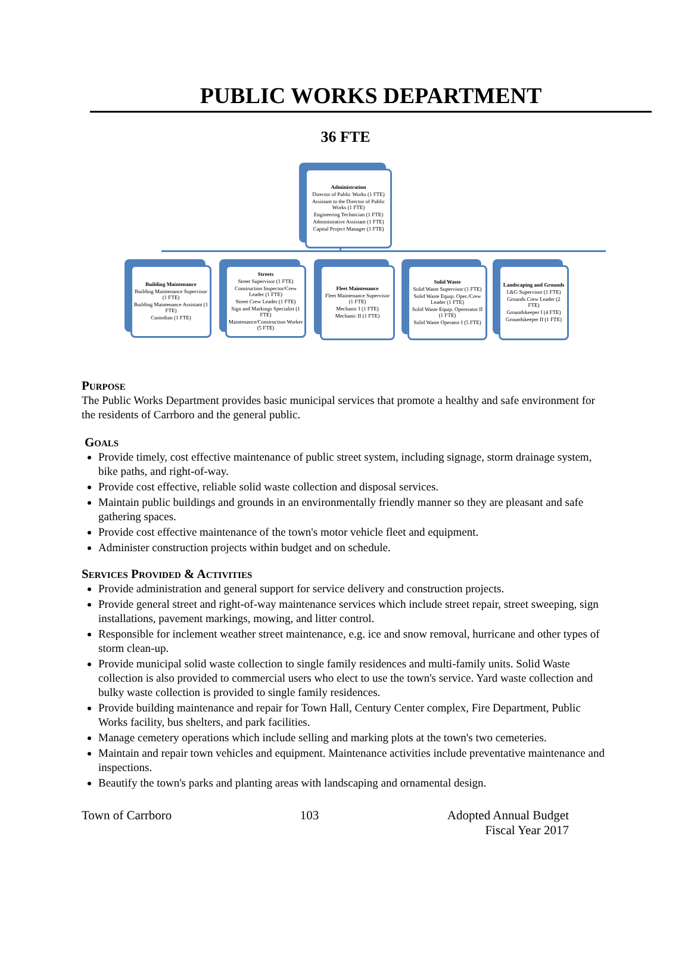PUBLIC WORKS DEPARTMENT
36 FTE
Administration
Director of Public Works (1 FTE)
Assistant to the Director of Public Works (1 FTE)
Engineering Technician (1 FTE)
Administrative Assistant (1 FTE)
Capital Project Manager (1 FTE)
Building Maintenance
Building Maintenance Supervisor (1 FTE)
Building Maintenance Assistant (1 FTE)
Custodian (1 FTE)
Streets
Street Supervisor (1 FTE)
Construction Inspector/Crew Leader (1 FTE)
Street Crew Leader (1 FTE)
Sign and Markings Specialist (1 FTE)
Maintenance/Construction Worker (5 FTE)
Fleet Maintenance
Fleet Maintenance Supervisor (1 FTE)
Mechanic I (1 FTE)
Mechanic II (1 FTE)
Solid Waste
Solid Waste Supervisor (1 FTE)
Solid Waste Equip. Oper./Crew Leader (1 FTE)
Solid Waste Equip. Opererator II (1 FTE)
Solid Waste Operator I (5 FTE)
Landscaping and Grounds
L&G Supervisor (1 FTE)
Grounds Crew Leader (2 FTE)
Groundskeeper I (4 FTE)
Groundskeeper II (1 FTE)
Purpose
The Public Works Department provides basic municipal services that promote a healthy and safe environment for the residents of Carrboro and the general public.
Goals
Provide timely, cost effective maintenance of public street system, including signage, storm drainage system, bike paths, and right-of-way.
Provide cost effective, reliable solid waste collection and disposal services.
Maintain public buildings and grounds in an environmentally friendly manner so they are pleasant and safe gathering spaces.
Provide cost effective maintenance of the town's motor vehicle fleet and equipment.
Administer construction projects within budget and on schedule.
Services Provided & Activities
Provide administration and general support for service delivery and construction projects.
Provide general street and right-of-way maintenance services which include street repair, street sweeping, sign installations, pavement markings, mowing, and litter control.
Responsible for inclement weather street maintenance, e.g. ice and snow removal, hurricane and other types of storm clean-up.
Provide municipal solid waste collection to single family residences and multi-family units. Solid Waste collection is also provided to commercial users who elect to use the town's service. Yard waste collection and bulky waste collection is provided to single family residences.
Provide building maintenance and repair for Town Hall, Century Center complex, Fire Department, Public Works facility, bus shelters, and park facilities.
Manage cemetery operations which include selling and marking plots at the town's two cemeteries.
Maintain and repair town vehicles and equipment. Maintenance activities include preventative maintenance and inspections.
Beautify the town's parks and planting areas with landscaping and ornamental design.
Town of Carrboro 103 Adopted Annual Budget
Fiscal Year 2017